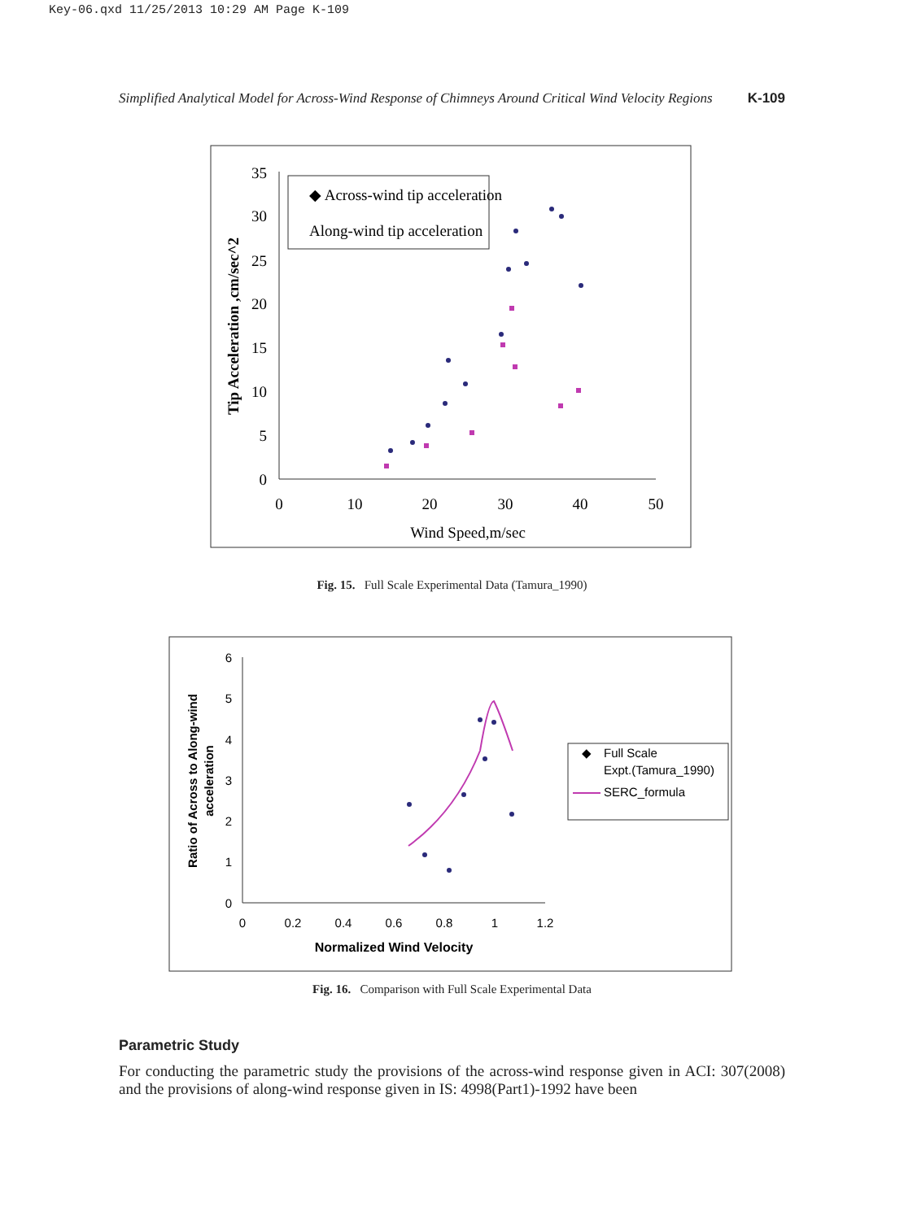Key-06.qxd 11/25/2013 10:29 AM Page K-109
Simplified Analytical Model for Across-Wind Response of Chimneys Around Critical Wind Velocity Regions K-109
35
30
25
20
15
10
5
0
0
10
20
30
40
50
Wind Speed,m/sec
Tip Acceleration ,cm/sec^2
◆ Across-wind tip acceleration
Along-wind tip acceleration
Fig. 15. Full Scale Experimental Data (Tamura_1990)
6
5
4
3
2
1
0
0
0.2
0.4
0.6
0.8
1
1.2
Normalized Wind Velocity
Ratio of Across to Along-wind
acceleration
◆
Full Scale
Expt.(Tamura_1990)
SERC_formula
Fig. 16. Comparison with Full Scale Experimental Data
Parametric Study
For conducting the parametric study the provisions of the across-wind response given in ACI: 307(2008) and the provisions of along-wind response given in IS: 4998(Part1)-1992 have been